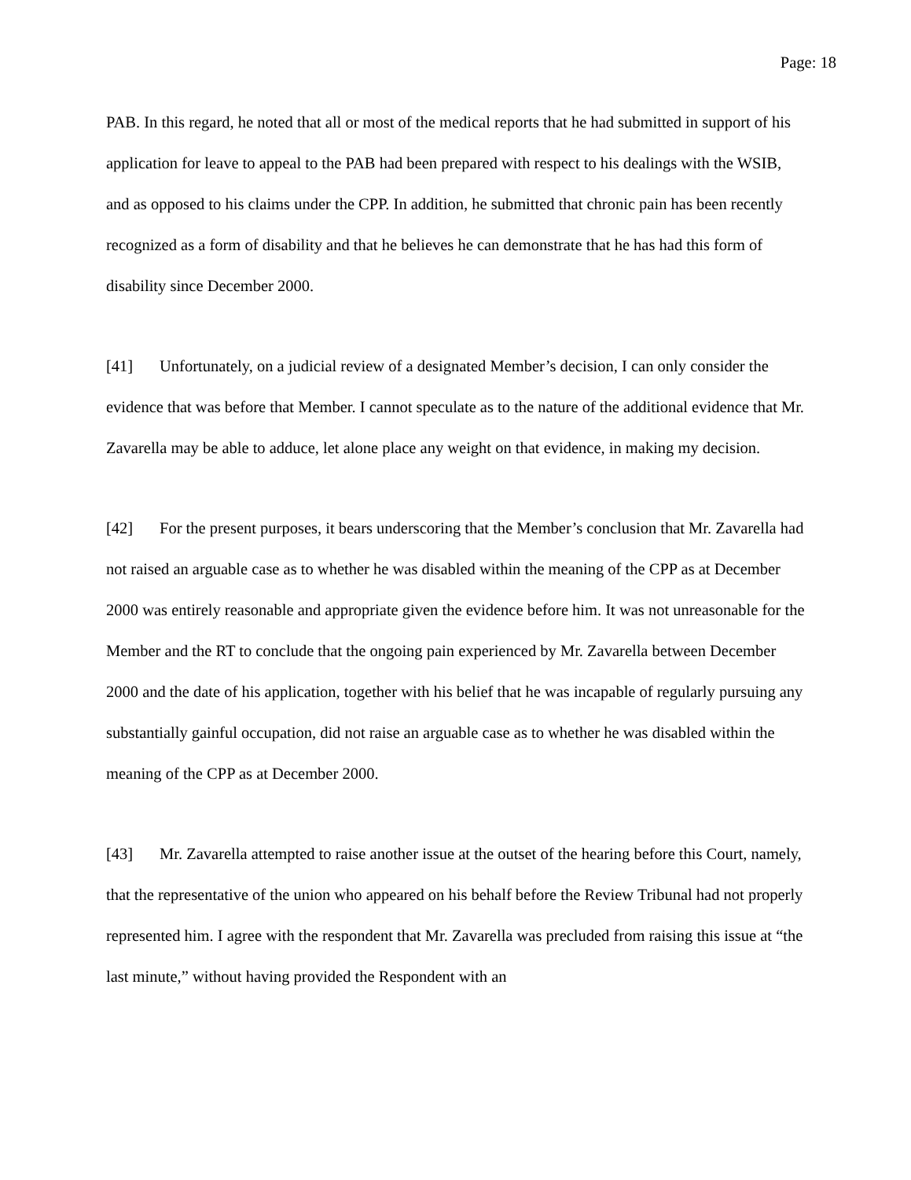Page: 18
PAB. In this regard, he noted that all or most of the medical reports that he had submitted in support of his application for leave to appeal to the PAB had been prepared with respect to his dealings with the WSIB, and as opposed to his claims under the CPP. In addition, he submitted that chronic pain has been recently recognized as a form of disability and that he believes he can demonstrate that he has had this form of disability since December 2000.
[41] Unfortunately, on a judicial review of a designated Member’s decision, I can only consider the evidence that was before that Member. I cannot speculate as to the nature of the additional evidence that Mr. Zavarella may be able to adduce, let alone place any weight on that evidence, in making my decision.
[42] For the present purposes, it bears underscoring that the Member’s conclusion that Mr. Zavarella had not raised an arguable case as to whether he was disabled within the meaning of the CPP as at December 2000 was entirely reasonable and appropriate given the evidence before him. It was not unreasonable for the Member and the RT to conclude that the ongoing pain experienced by Mr. Zavarella between December 2000 and the date of his application, together with his belief that he was incapable of regularly pursuing any substantially gainful occupation, did not raise an arguable case as to whether he was disabled within the meaning of the CPP as at December 2000.
[43] Mr. Zavarella attempted to raise another issue at the outset of the hearing before this Court, namely, that the representative of the union who appeared on his behalf before the Review Tribunal had not properly represented him. I agree with the respondent that Mr. Zavarella was precluded from raising this issue at “the last minute,” without having provided the Respondent with an